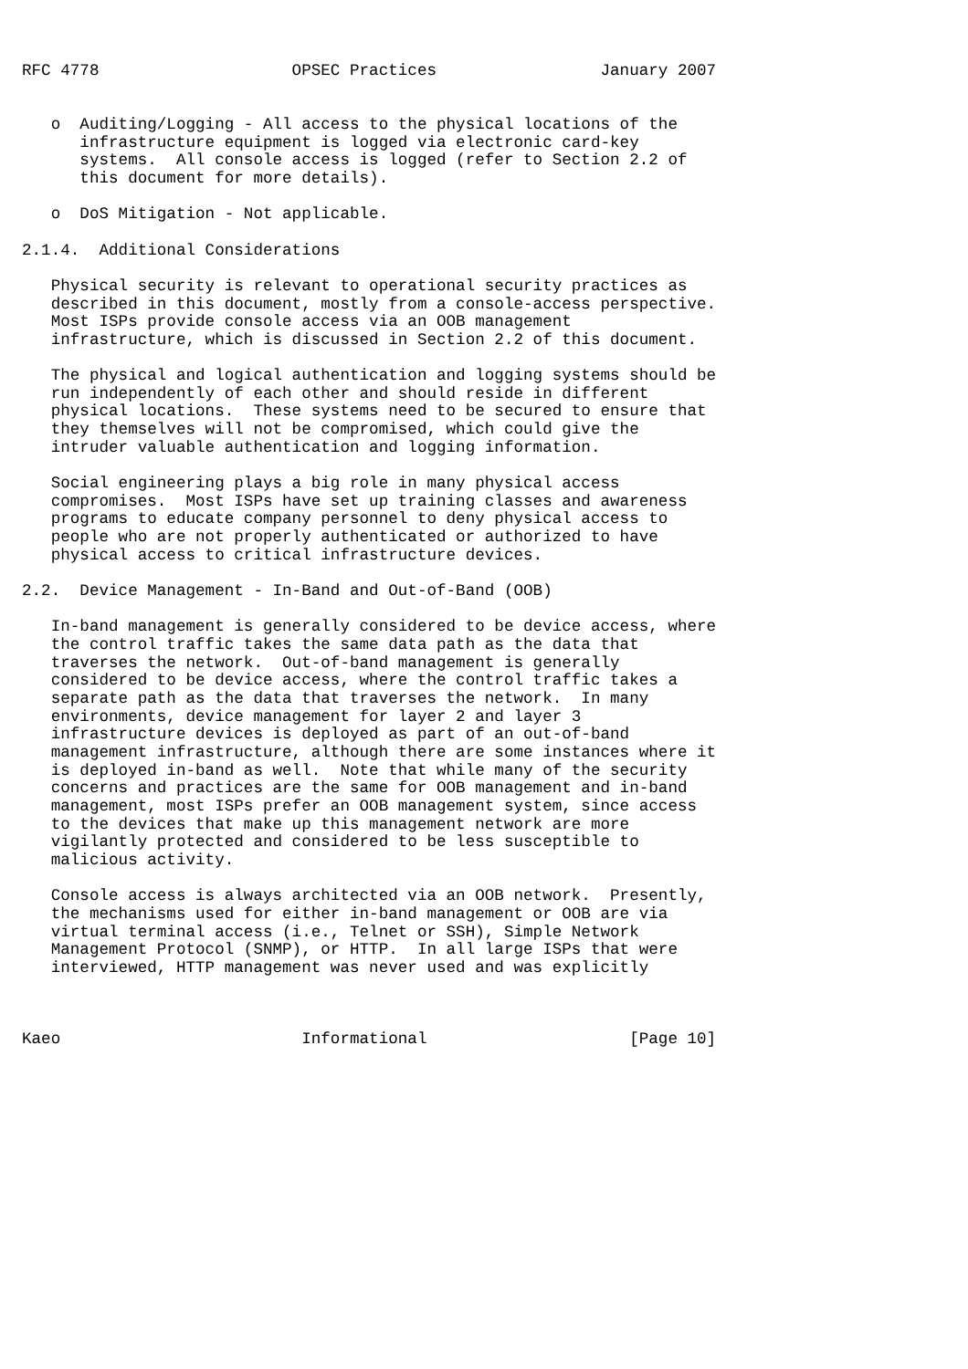RFC 4778                    OPSEC Practices                 January 2007


   o  Auditing/Logging - All access to the physical locations of the
      infrastructure equipment is logged via electronic card-key
      systems.  All console access is logged (refer to Section 2.2 of
      this document for more details).

   o  DoS Mitigation - Not applicable.

2.1.4.  Additional Considerations

   Physical security is relevant to operational security practices as
   described in this document, mostly from a console-access perspective.
   Most ISPs provide console access via an OOB management
   infrastructure, which is discussed in Section 2.2 of this document.

   The physical and logical authentication and logging systems should be
   run independently of each other and should reside in different
   physical locations.  These systems need to be secured to ensure that
   they themselves will not be compromised, which could give the
   intruder valuable authentication and logging information.

   Social engineering plays a big role in many physical access
   compromises.  Most ISPs have set up training classes and awareness
   programs to educate company personnel to deny physical access to
   people who are not properly authenticated or authorized to have
   physical access to critical infrastructure devices.

2.2.  Device Management - In-Band and Out-of-Band (OOB)

   In-band management is generally considered to be device access, where
   the control traffic takes the same data path as the data that
   traverses the network.  Out-of-band management is generally
   considered to be device access, where the control traffic takes a
   separate path as the data that traverses the network.  In many
   environments, device management for layer 2 and layer 3
   infrastructure devices is deployed as part of an out-of-band
   management infrastructure, although there are some instances where it
   is deployed in-band as well.  Note that while many of the security
   concerns and practices are the same for OOB management and in-band
   management, most ISPs prefer an OOB management system, since access
   to the devices that make up this management network are more
   vigilantly protected and considered to be less susceptible to
   malicious activity.

   Console access is always architected via an OOB network.  Presently,
   the mechanisms used for either in-band management or OOB are via
   virtual terminal access (i.e., Telnet or SSH), Simple Network
   Management Protocol (SNMP), or HTTP.  In all large ISPs that were
   interviewed, HTTP management was never used and was explicitly



Kaeo                         Informational                     [Page 10]